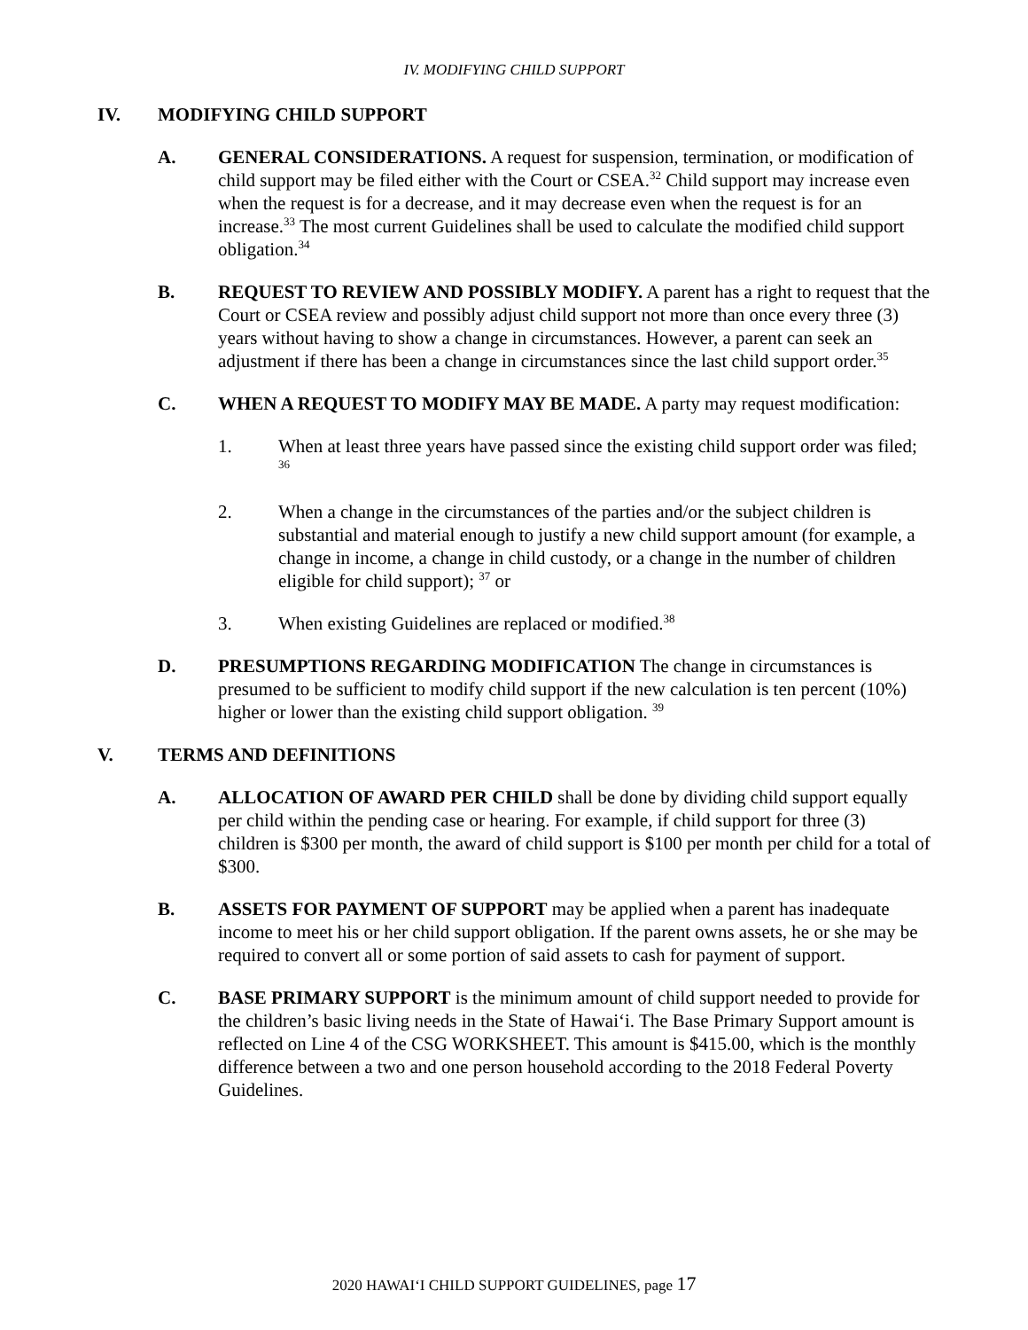IV. MODIFYING CHILD SUPPORT
IV. MODIFYING CHILD SUPPORT
A. GENERAL CONSIDERATIONS. A request for suspension, termination, or modification of child support may be filed either with the Court or CSEA.<sup>32</sup> Child support may increase even when the request is for a decrease, and it may decrease even when the request is for an increase.<sup>33</sup> The most current Guidelines shall be used to calculate the modified child support obligation.<sup>34</sup>
B. REQUEST TO REVIEW AND POSSIBLY MODIFY. A parent has a right to request that the Court or CSEA review and possibly adjust child support not more than once every three (3) years without having to show a change in circumstances. However, a parent can seek an adjustment if there has been a change in circumstances since the last child support order.<sup>35</sup>
C. WHEN A REQUEST TO MODIFY MAY BE MADE. A party may request modification:
1. When at least three years have passed since the existing child support order was filed; <sup>36</sup>
2. When a change in the circumstances of the parties and/or the subject children is substantial and material enough to justify a new child support amount (for example, a change in income, a change in child custody, or a change in the number of children eligible for child support); <sup>37</sup> or
3. When existing Guidelines are replaced or modified.<sup>38</sup>
D. PRESUMPTIONS REGARDING MODIFICATION The change in circumstances is presumed to be sufficient to modify child support if the new calculation is ten percent (10%) higher or lower than the existing child support obligation. <sup>39</sup>
V. TERMS AND DEFINITIONS
A. ALLOCATION OF AWARD PER CHILD shall be done by dividing child support equally per child within the pending case or hearing. For example, if child support for three (3) children is $300 per month, the award of child support is $100 per month per child for a total of $300.
B. ASSETS FOR PAYMENT OF SUPPORT may be applied when a parent has inadequate income to meet his or her child support obligation. If the parent owns assets, he or she may be required to convert all or some portion of said assets to cash for payment of support.
C. BASE PRIMARY SUPPORT is the minimum amount of child support needed to provide for the children’s basic living needs in the State of Hawai‘i. The Base Primary Support amount is reflected on Line 4 of the CSG WORKSHEET. This amount is $415.00, which is the monthly difference between a two and one person household according to the 2018 Federal Poverty Guidelines.
2020 HAWAI‘I CHILD SUPPORT GUIDELINES, page 17